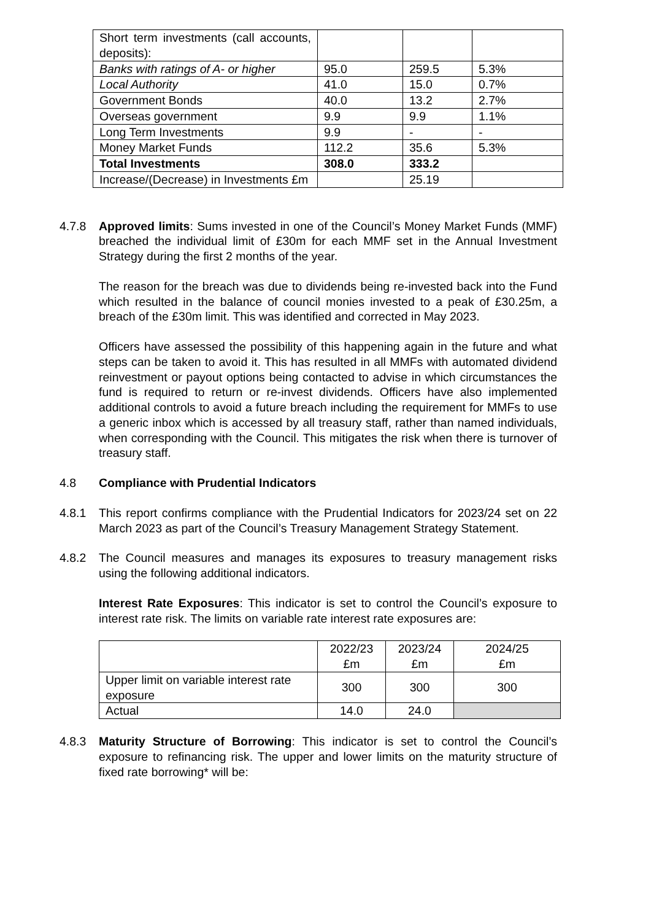| Short term investments (call accounts, deposits): | | | |
| Banks with ratings of A- or higher | 95.0 | 259.5 | 5.3% |
| Local Authority | 41.0 | 15.0 | 0.7% |
| Government Bonds | 40.0 | 13.2 | 2.7% |
| Overseas government | 9.9 | 9.9 | 1.1% |
| Long Term Investments | 9.9 | - | - |
| Money Market Funds | 112.2 | 35.6 | 5.3% |
| Total Investments | 308.0 | 333.2 | |
| Increase/(Decrease) in Investments £m | | 25.19 | |
4.7.8 Approved limits: Sums invested in one of the Council’s Money Market Funds (MMF) breached the individual limit of £30m for each MMF set in the Annual Investment Strategy during the first 2 months of the year.
The reason for the breach was due to dividends being re-invested back into the Fund which resulted in the balance of council monies invested to a peak of £30.25m, a breach of the £30m limit. This was identified and corrected in May 2023.
Officers have assessed the possibility of this happening again in the future and what steps can be taken to avoid it. This has resulted in all MMFs with automated dividend reinvestment or payout options being contacted to advise in which circumstances the fund is required to return or re-invest dividends. Officers have also implemented additional controls to avoid a future breach including the requirement for MMFs to use a generic inbox which is accessed by all treasury staff, rather than named individuals, when corresponding with the Council. This mitigates the risk when there is turnover of treasury staff.
4.8 Compliance with Prudential Indicators
4.8.1 This report confirms compliance with the Prudential Indicators for 2023/24 set on 22 March 2023 as part of the Council’s Treasury Management Strategy Statement.
4.8.2 The Council measures and manages its exposures to treasury management risks using the following additional indicators.
Interest Rate Exposures: This indicator is set to control the Council’s exposure to interest rate risk. The limits on variable rate interest rate exposures are:
| | 2022/23 £m | 2023/24 £m | 2024/25 £m |
| --- | --- | --- | --- |
| Upper limit on variable interest rate exposure | 300 | 300 | 300 |
| Actual | 14.0 | 24.0 | |
4.8.3 Maturity Structure of Borrowing: This indicator is set to control the Council’s exposure to refinancing risk. The upper and lower limits on the maturity structure of fixed rate borrowing* will be: